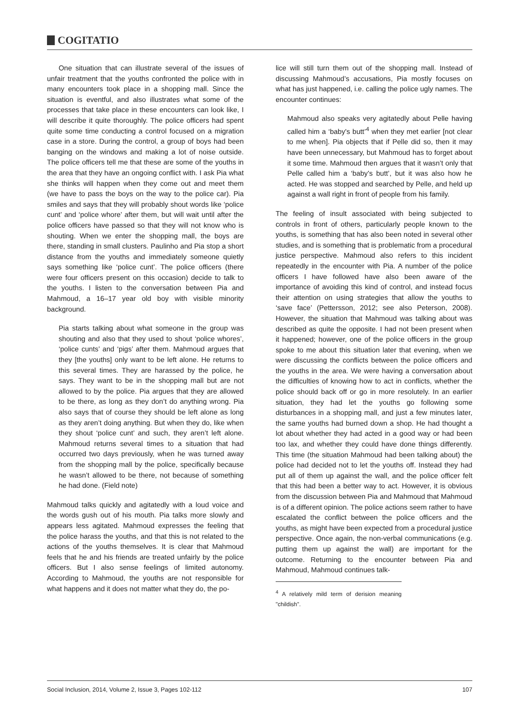COGITATIO
One situation that can illustrate several of the issues of unfair treatment that the youths confronted the police with in many encounters took place in a shopping mall. Since the situation is eventful, and also illustrates what some of the processes that take place in these encounters can look like, I will describe it quite thoroughly. The police officers had spent quite some time conducting a control focused on a migration case in a store. During the control, a group of boys had been banging on the windows and making a lot of noise outside. The police officers tell me that these are some of the youths in the area that they have an ongoing conflict with. I ask Pia what she thinks will happen when they come out and meet them (we have to pass the boys on the way to the police car). Pia smiles and says that they will probably shout words like ‘police cunt’ and ‘police whore’ after them, but will wait until after the police officers have passed so that they will not know who is shouting. When we enter the shopping mall, the boys are there, standing in small clusters. Paulinho and Pia stop a short distance from the youths and immediately someone quietly says something like ‘police cunt’. The police officers (there were four officers present on this occasion) decide to talk to the youths. I listen to the conversation between Pia and Mahmoud, a 16–17 year old boy with visible minority background.
Pia starts talking about what someone in the group was shouting and also that they used to shout ‘police whores’, ‘police cunts’ and ‘pigs’ after them. Mahmoud argues that they [the youths] only want to be left alone. He returns to this several times. They are harassed by the police, he says. They want to be in the shopping mall but are not allowed to by the police. Pia argues that they are allowed to be there, as long as they don’t do anything wrong. Pia also says that of course they should be left alone as long as they aren’t doing anything. But when they do, like when they shout ‘police cunt’ and such, they aren’t left alone. Mahmoud returns several times to a situation that had occurred two days previously, when he was turned away from the shopping mall by the police, specifically because he wasn’t allowed to be there, not because of something he had done. (Field note)
Mahmoud talks quickly and agitatedly with a loud voice and the words gush out of his mouth. Pia talks more slowly and appears less agitated. Mahmoud expresses the feeling that the police harass the youths, and that this is not related to the actions of the youths themselves. It is clear that Mahmoud feels that he and his friends are treated unfairly by the police officers. But I also sense feelings of limited autonomy. According to Mahmoud, the youths are not responsible for what happens and it does not matter what they do, the po-
lice will still turn them out of the shopping mall. Instead of discussing Mahmoud’s accusations, Pia mostly focuses on what has just happened, i.e. calling the police ugly names. The encounter continues:
Mahmoud also speaks very agitatedly about Pelle having called him a ‘baby's butt’<sup>4</sup> when they met earlier [not clear to me when]. Pia objects that if Pelle did so, then it may have been unnecessary, but Mahmoud has to forget about it some time. Mahmoud then argues that it wasn’t only that Pelle called him a ‘baby's butt’, but it was also how he acted. He was stopped and searched by Pelle, and held up against a wall right in front of people from his family.
The feeling of insult associated with being subjected to controls in front of others, particularly people known to the youths, is something that has also been noted in several other studies, and is something that is problematic from a procedural justice perspective. Mahmoud also refers to this incident repeatedly in the encounter with Pia. A number of the police officers I have followed have also been aware of the importance of avoiding this kind of control, and instead focus their attention on using strategies that allow the youths to ‘save face’ (Pettersson, 2012; see also Peterson, 2008). However, the situation that Mahmoud was talking about was described as quite the opposite. I had not been present when it happened; however, one of the police officers in the group spoke to me about this situation later that evening, when we were discussing the conflicts between the police officers and the youths in the area. We were having a conversation about the difficulties of knowing how to act in conflicts, whether the police should back off or go in more resolutely. In an earlier situation, they had let the youths go following some disturbances in a shopping mall, and just a few minutes later, the same youths had burned down a shop. He had thought a lot about whether they had acted in a good way or had been too lax, and whether they could have done things differently. This time (the situation Mahmoud had been talking about) the police had decided not to let the youths off. Instead they had put all of them up against the wall, and the police officer felt that this had been a better way to act. However, it is obvious from the discussion between Pia and Mahmoud that Mahmoud is of a different opinion. The police actions seem rather to have escalated the conflict between the police officers and the youths, as might have been expected from a procedural justice perspective. Once again, the non-verbal communications (e.g. putting them up against the wall) are important for the outcome. Returning to the encounter between Pia and Mahmoud, Mahmoud continues talk-
<sup>4</sup> A relatively mild term of derision meaning "childish".
Social Inclusion, 2014, Volume 2, Issue 3, Pages 102-112 107